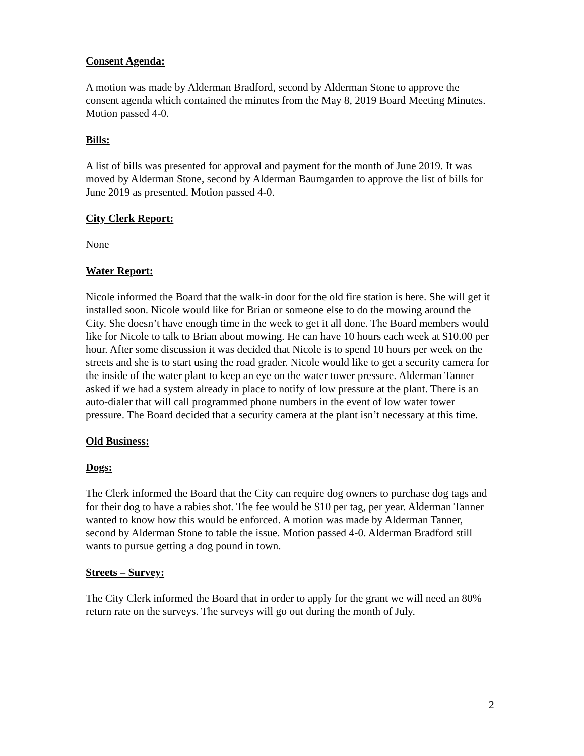Consent Agenda:
A motion was made by Alderman Bradford, second by Alderman Stone to approve the consent agenda which contained the minutes from the May 8, 2019 Board Meeting Minutes. Motion passed 4-0.
Bills:
A list of bills was presented for approval and payment for the month of June 2019. It was moved by Alderman Stone, second by Alderman Baumgarden to approve the list of bills for June 2019 as presented. Motion passed 4-0.
City Clerk Report:
None
Water Report:
Nicole informed the Board that the walk-in door for the old fire station is here. She will get it installed soon. Nicole would like for Brian or someone else to do the mowing around the City. She doesn’t have enough time in the week to get it all done. The Board members would like for Nicole to talk to Brian about mowing. He can have 10 hours each week at $10.00 per hour. After some discussion it was decided that Nicole is to spend 10 hours per week on the streets and she is to start using the road grader. Nicole would like to get a security camera for the inside of the water plant to keep an eye on the water tower pressure. Alderman Tanner asked if we had a system already in place to notify of low pressure at the plant. There is an auto-dialer that will call programmed phone numbers in the event of low water tower pressure. The Board decided that a security camera at the plant isn’t necessary at this time.
Old Business:
Dogs:
The Clerk informed the Board that the City can require dog owners to purchase dog tags and for their dog to have a rabies shot. The fee would be $10 per tag, per year. Alderman Tanner wanted to know how this would be enforced. A motion was made by Alderman Tanner, second by Alderman Stone to table the issue. Motion passed 4-0. Alderman Bradford still wants to pursue getting a dog pound in town.
Streets – Survey:
The City Clerk informed the Board that in order to apply for the grant we will need an 80% return rate on the surveys. The surveys will go out during the month of July.
2